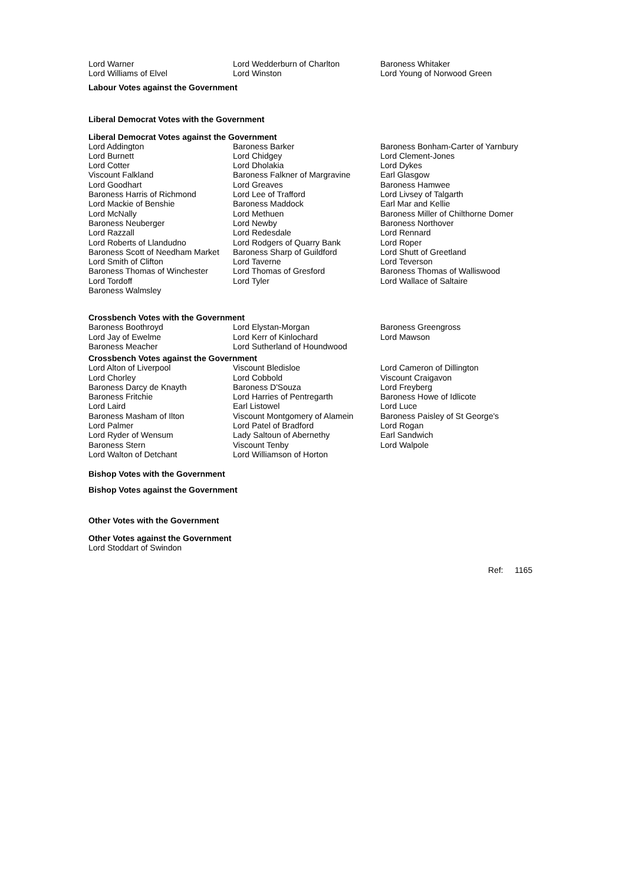| Lord Warner | Lord Wedderburn of Charlton | Baroness Whitaker |
| Lord Williams of Elvel | Lord Winston | Lord Young of Norwood Green |
Labour Votes against the Government
Liberal Democrat Votes with the Government
Liberal Democrat Votes against the Government
| Lord Addington | Baroness Barker | Baroness Bonham-Carter of Yarnbury |
| Lord Burnett | Lord Chidgey | Lord Clement-Jones |
| Lord Cotter | Lord Dholakia | Lord Dykes |
| Viscount Falkland | Baroness Falkner of Margravine | Earl Glasgow |
| Lord Goodhart | Lord Greaves | Baroness Hamwee |
| Baroness Harris of Richmond | Lord Lee of Trafford | Lord Livsey of Talgarth |
| Lord Mackie of Benshie | Baroness Maddock | Earl Mar and Kellie |
| Lord McNally | Lord Methuen | Baroness Miller of Chilthorne Domer |
| Baroness Neuberger | Lord Newby | Baroness Northover |
| Lord Razzall | Lord Redesdale | Lord Rennard |
| Lord Roberts of Llandudno | Lord Rodgers of Quarry Bank | Lord Roper |
| Baroness Scott of Needham Market | Baroness Sharp of Guildford | Lord Shutt of Greetland |
| Lord Smith of Clifton | Lord Taverne | Lord Teverson |
| Baroness Thomas of Winchester | Lord Thomas of Gresford | Baroness Thomas of Walliswood |
| Lord Tordoff | Lord Tyler | Lord Wallace of Saltaire |
| Baroness Walmsley | | |
Crossbench Votes with the Government
| Baroness Boothroyd | Lord Elystan-Morgan | Baroness Greengross |
| Lord Jay of Ewelme | Lord Kerr of Kinlochard | Lord Mawson |
| Baroness Meacher | Lord Sutherland of Houndwood | |
Crossbench Votes against the Government
| Lord Alton of Liverpool | Viscount Bledisloe | Lord Cameron of Dillington |
| Lord Chorley | Lord Cobbold | Viscount Craigavon |
| Baroness Darcy de Knayth | Baroness D'Souza | Lord Freyberg |
| Baroness Fritchie | Lord Harries of Pentregarth | Baroness Howe of Idlicote |
| Lord Laird | Earl Listowel | Lord Luce |
| Baroness Masham of Ilton | Viscount Montgomery of Alamein | Baroness Paisley of St George's |
| Lord Palmer | Lord Patel of Bradford | Lord Rogan |
| Lord Ryder of Wensum | Lady Saltoun of Abernethy | Earl Sandwich |
| Baroness Stern | Viscount Tenby | Lord Walpole |
| Lord Walton of Detchant | Lord Williamson of Horton | |
Bishop Votes with the Government
Bishop Votes against the Government
Other Votes with the Government
Other Votes against the Government
Lord Stoddart of Swindon
Ref: 1165